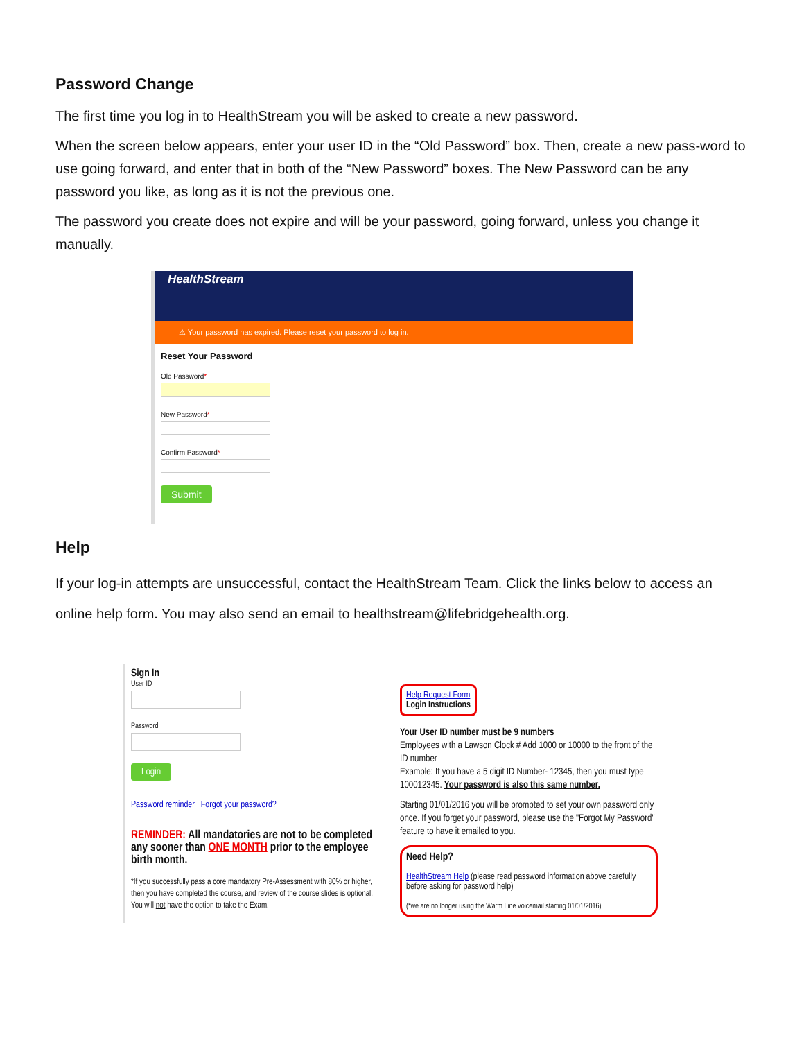Password Change
The first time you log in to HealthStream you will be asked to create a new password.
When the screen below appears, enter your user ID in the “Old Password” box. Then, create a new pass-word to use going forward, and enter that in both of the “New Password” boxes. The New Password can be any password you like, as long as it is not the previous one.
The password you create does not expire and will be your password, going forward, unless you change it manually.
HealthStream
⚠ Your password has expired. Please reset your password to log in.
Reset Your Password
Old Password*
New Password*
Confirm Password*
Submit
Help
If your log-in attempts are unsuccessful, contact the HealthStream Team. Click the links below to access an online help form. You may also send an email to healthstream@lifebridgehealth.org.
Sign In
User ID
Password
Login
Password reminder Forgot your password?
REMINDER: All mandatories are not to be completed any sooner than ONE MONTH prior to the employee birth month.
*If you successfully pass a core mandatory Pre-Assessment with 80% or higher, then you have completed the course, and review of the course slides is optional. You will not have the option to take the Exam.
Help Request Form
Login Instructions
Your User ID number must be 9 numbers
Employees with a Lawson Clock # Add 1000 or 10000 to the front of the ID number
Example: If you have a 5 digit ID Number- 12345, then you must type 100012345. Your password is also this same number.
Starting 01/01/2016 you will be prompted to set your own password only once. If you forget your password, please use the "Forgot My Password" feature to have it emailed to you.
Need Help?
HealthStream Help (please read password information above carefully before asking for password help)
(*we are no longer using the Warm Line voicemail starting 01/01/2016)